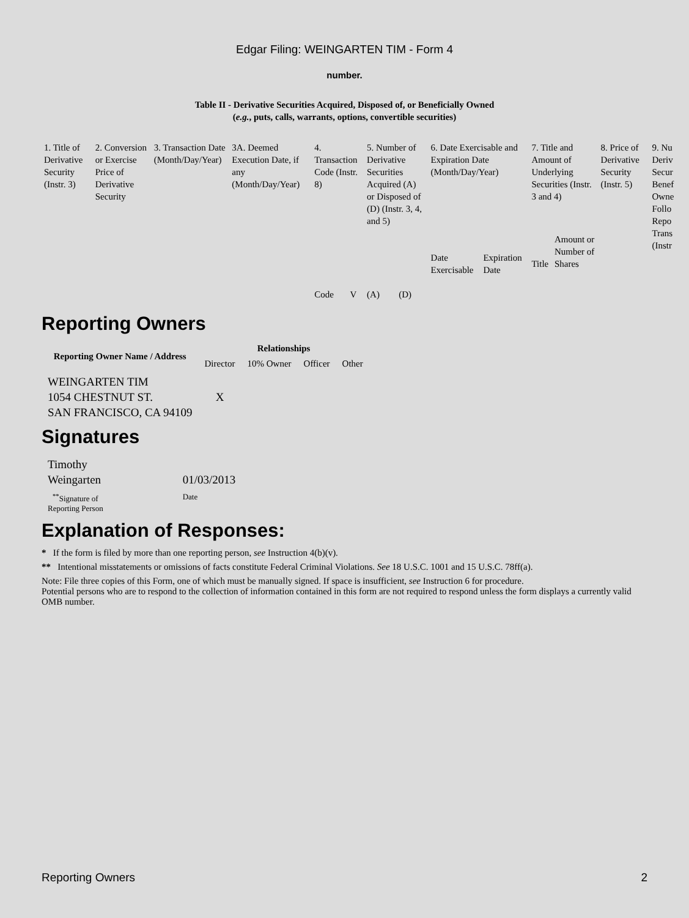Edgar Filing: WEINGARTEN TIM - Form 4
number.
Table II - Derivative Securities Acquired, Disposed of, or Beneficially Owned
(e.g., puts, calls, warrants, options, convertible securities)
| 1. Title of Derivative Security (Instr. 3) | 2. Conversion or Exercise Price of Derivative Security | 3. Transaction Date (Month/Day/Year) | 3A. Deemed Execution Date, if any (Month/Day/Year) | 4. Transaction Code (Instr. 8) | | 5. Number of Derivative Securities Acquired (A) or Disposed of (D) (Instr. 3, 4, and 5) | | 6. Date Exercisable and Expiration Date (Month/Day/Year) | | 7. Title and Amount of Underlying Securities (Instr. 3 and 4) | | 8. Price of Derivative Security (Instr. 5) | 9. Nu Deriv Secur Benef Owne Follo Repo Trans (Instr |
| | | | | Code | V | (A) | (D) | Date Exercisable | Expiration Date | Title | Amount or Number of Shares | | |
Reporting Owners
| Reporting Owner Name / Address | Relationships | | | |
| --- | --- | --- | --- | --- |
| | Director | 10% Owner | Officer | Other |
| WEINGARTEN TIM 1054 CHESTNUT ST. SAN FRANCISCO, CA 94109 | X | | | |
Signatures
| Timothy Weingarten | 01/03/2013 |
| <sup>**</sup> Signature of Reporting Person | Date |
Explanation of Responses:
* If the form is filed by more than one reporting person, see Instruction 4(b)(v).
** Intentional misstatements or omissions of facts constitute Federal Criminal Violations. See 18 U.S.C. 1001 and 15 U.S.C. 78ff(a).
Note: File three copies of this Form, one of which must be manually signed. If space is insufficient, see Instruction 6 for procedure.
Potential persons who are to respond to the collection of information contained in this form are not required to respond unless the form displays a currently valid OMB number.
Reporting Owners 2